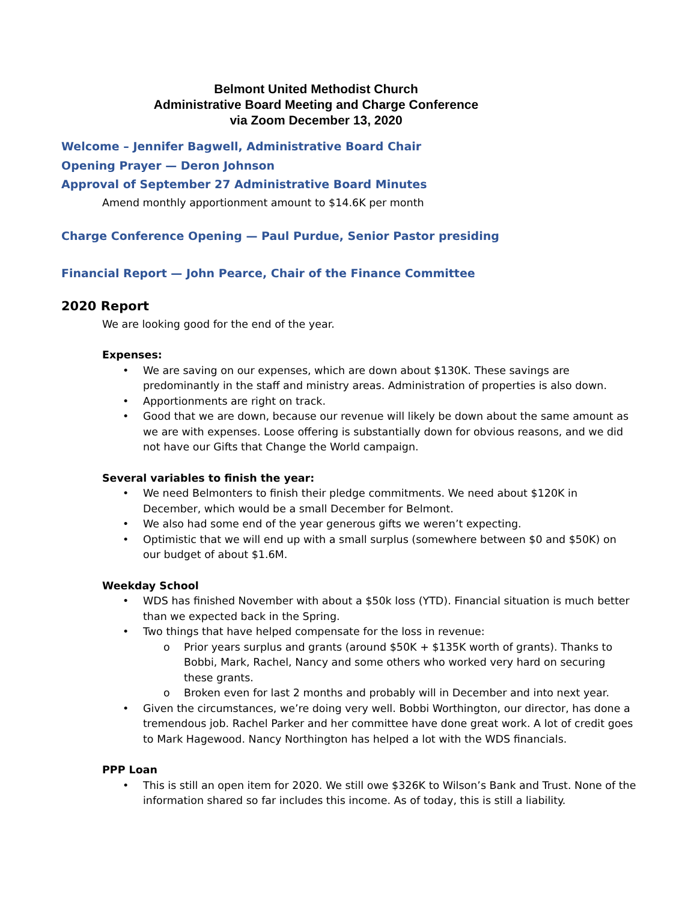Belmont United Methodist Church
Administrative Board Meeting and Charge Conference
via Zoom December 13, 2020
Welcome – Jennifer Bagwell, Administrative Board Chair
Opening Prayer — Deron Johnson
Approval of September 27 Administrative Board Minutes
Amend monthly apportionment amount to $14.6K per month
Charge Conference Opening — Paul Purdue, Senior Pastor presiding
Financial Report — John Pearce, Chair of the Finance Committee
2020 Report
We are looking good for the end of the year.
Expenses:
• We are saving on our expenses, which are down about $130K. These savings are predominantly in the staff and ministry areas. Administration of properties is also down.
• Apportionments are right on track.
• Good that we are down, because our revenue will likely be down about the same amount as we are with expenses. Loose offering is substantially down for obvious reasons, and we did not have our Gifts that Change the World campaign.
Several variables to finish the year:
• We need Belmonters to finish their pledge commitments. We need about $120K in December, which would be a small December for Belmont.
• We also had some end of the year generous gifts we weren’t expecting.
• Optimistic that we will end up with a small surplus (somewhere between $0 and $50K) on our budget of about $1.6M.
Weekday School
• WDS has finished November with about a $50k loss (YTD). Financial situation is much better than we expected back in the Spring.
• Two things that have helped compensate for the loss in revenue:
o Prior years surplus and grants (around $50K + $135K worth of grants). Thanks to Bobbi, Mark, Rachel, Nancy and some others who worked very hard on securing these grants.
o Broken even for last 2 months and probably will in December and into next year.
• Given the circumstances, we’re doing very well. Bobbi Worthington, our director, has done a tremendous job. Rachel Parker and her committee have done great work. A lot of credit goes to Mark Hagewood. Nancy Northington has helped a lot with the WDS financials.
PPP Loan
• This is still an open item for 2020. We still owe $326K to Wilson’s Bank and Trust. None of the information shared so far includes this income. As of today, this is still a liability.